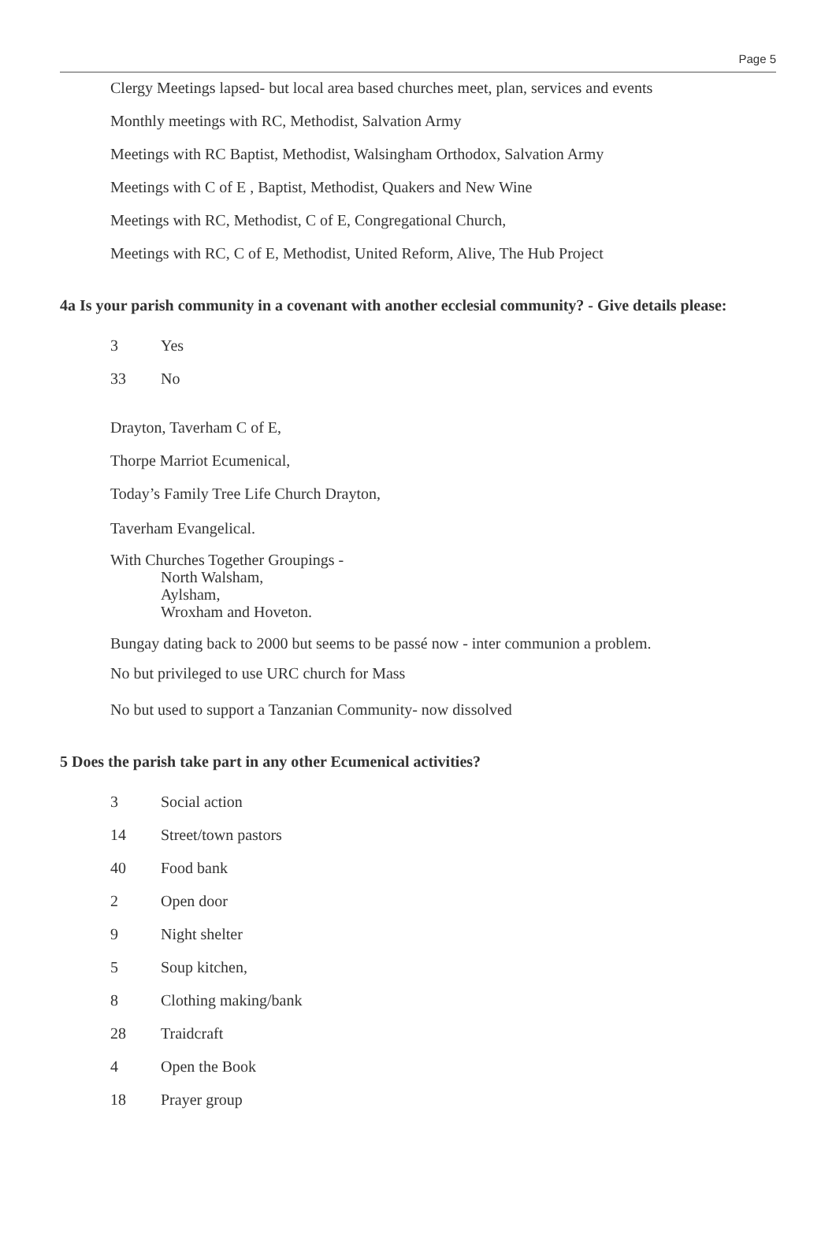Page 5
Clergy Meetings lapsed- but local area based churches meet, plan, services and events
Monthly meetings with RC, Methodist, Salvation Army
Meetings with RC Baptist, Methodist, Walsingham Orthodox, Salvation Army
Meetings with C of E , Baptist, Methodist, Quakers and New Wine
Meetings with RC, Methodist, C of E, Congregational Church,
Meetings with RC, C of E, Methodist, United Reform, Alive, The Hub Project
4a Is your parish community in a covenant with another ecclesial community? - Give details please:
3 Yes
33 No
Drayton, Taverham C of E,
Thorpe Marriot Ecumenical,
Today’s Family Tree Life Church Drayton,
Taverham Evangelical.
With Churches Together Groupings -
North Walsham,
Aylsham,
Wroxham and Hoveton.
Bungay dating back to 2000 but seems to be passé now - inter communion a problem.
No but privileged to use URC church for Mass
No but used to support a Tanzanian Community- now dissolved
5 Does the parish take part in any other Ecumenical activities?
3 Social action
14 Street/town pastors
40 Food bank
2 Open door
9 Night shelter
5 Soup kitchen,
8 Clothing making/bank
28 Traidcraft
4 Open the Book
18 Prayer group